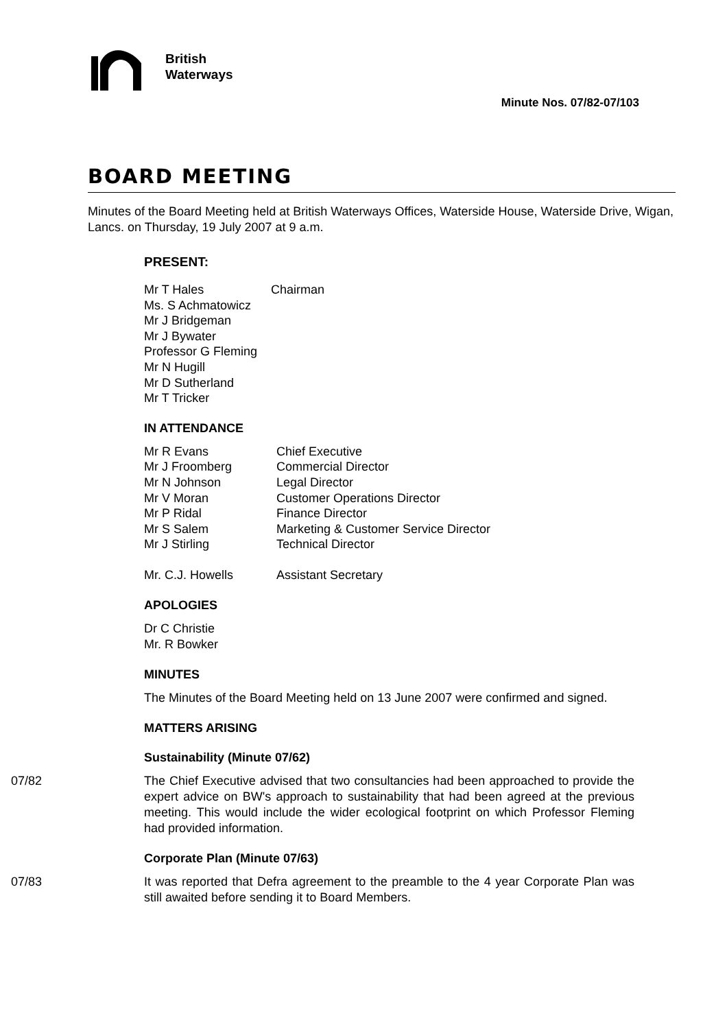British
Waterways
Minute Nos. 07/82-07/103
BOARD MEETING
Minutes of the Board Meeting held at British Waterways Offices, Waterside House, Waterside Drive, Wigan, Lancs. on Thursday, 19 July 2007 at 9 a.m.
PRESENT:
| Mr T Hales | Chairman |
| Ms. S Achmatowicz | |
| Mr J Bridgeman | |
| Mr J Bywater | |
| Professor G Fleming | |
| Mr N Hugill | |
| Mr D Sutherland | |
| Mr T Tricker | |
IN ATTENDANCE
| Mr R Evans | Chief Executive |
| Mr J Froomberg | Commercial Director |
| Mr N Johnson | Legal Director |
| Mr V Moran | Customer Operations Director |
| Mr P Ridal | Finance Director |
| Mr S Salem | Marketing & Customer Service Director |
| Mr J Stirling | Technical Director |
| Mr. C.J. Howells | Assistant Secretary |
APOLOGIES
Dr C Christie
Mr. R Bowker
MINUTES
The Minutes of the Board Meeting held on 13 June 2007 were confirmed and signed.
MATTERS ARISING
Sustainability (Minute 07/62)
07/82
The Chief Executive advised that two consultancies had been approached to provide the expert advice on BW's approach to sustainability that had been agreed at the previous meeting. This would include the wider ecological footprint on which Professor Fleming had provided information.
Corporate Plan (Minute 07/63)
07/83
It was reported that Defra agreement to the preamble to the 4 year Corporate Plan was still awaited before sending it to Board Members.